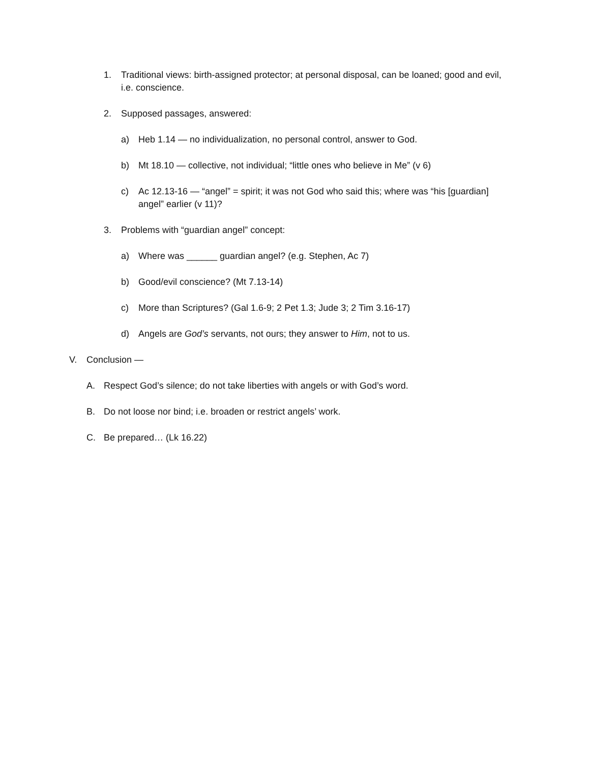1. Traditional views: birth-assigned protector; at personal disposal, can be loaned; good and evil, i.e. conscience.
2. Supposed passages, answered:
a) Heb 1.14 — no individualization, no personal control, answer to God.
b) Mt 18.10 — collective, not individual; “little ones who believe in Me” (v 6)
c) Ac 12.13-16 — “angel” = spirit; it was not God who said this; where was “his [guardian] angel” earlier (v 11)?
3. Problems with “guardian angel” concept:
a) Where was ______ guardian angel? (e.g. Stephen, Ac 7)
b) Good/evil conscience? (Mt 7.13-14)
c) More than Scriptures? (Gal 1.6-9; 2 Pet 1.3; Jude 3; 2 Tim 3.16-17)
d) Angels are God’s servants, not ours; they answer to Him, not to us.
V. Conclusion —
A. Respect God’s silence; do not take liberties with angels or with God’s word.
B. Do not loose nor bind; i.e. broaden or restrict angels’ work.
C. Be prepared… (Lk 16.22)